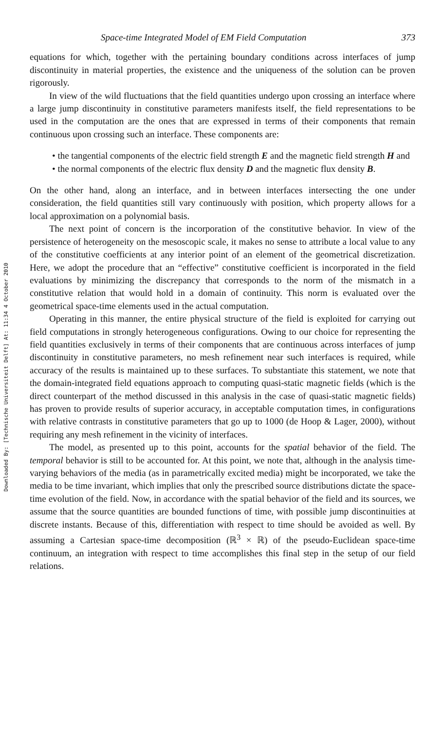Downloaded By: [Technische Universiteit Delft] At: 11:34 4 October 2010
Space-time Integrated Model of EM Field Computation 373
equations for which, together with the pertaining boundary conditions across interfaces of jump discontinuity in material properties, the existence and the uniqueness of the solution can be proven rigorously.
In view of the wild fluctuations that the field quantities undergo upon crossing an interface where a large jump discontinuity in constitutive parameters manifests itself, the field representations to be used in the computation are the ones that are expressed in terms of their components that remain continuous upon crossing such an interface. These components are:
• the tangential components of the electric field strength E and the magnetic field strength H and
• the normal components of the electric flux density D and the magnetic flux density B.
On the other hand, along an interface, and in between interfaces intersecting the one under consideration, the field quantities still vary continuously with position, which property allows for a local approximation on a polynomial basis.
The next point of concern is the incorporation of the constitutive behavior. In view of the persistence of heterogeneity on the mesoscopic scale, it makes no sense to attribute a local value to any of the constitutive coefficients at any interior point of an element of the geometrical discretization. Here, we adopt the procedure that an “effective” constitutive coefficient is incorporated in the field evaluations by minimizing the discrepancy that corresponds to the norm of the mismatch in a constitutive relation that would hold in a domain of continuity. This norm is evaluated over the geometrical space-time elements used in the actual computation.
Operating in this manner, the entire physical structure of the field is exploited for carrying out field computations in strongly heterogeneous configurations. Owing to our choice for representing the field quantities exclusively in terms of their components that are continuous across interfaces of jump discontinuity in constitutive parameters, no mesh refinement near such interfaces is required, while accuracy of the results is maintained up to these surfaces. To substantiate this statement, we note that the domain-integrated field equations approach to computing quasi-static magnetic fields (which is the direct counterpart of the method discussed in this analysis in the case of quasi-static magnetic fields) has proven to provide results of superior accuracy, in acceptable computation times, in configurations with relative contrasts in constitutive parameters that go up to 1000 (de Hoop & Lager, 2000), without requiring any mesh refinement in the vicinity of interfaces.
The model, as presented up to this point, accounts for the spatial behavior of the field. The temporal behavior is still to be accounted for. At this point, we note that, although in the analysis time-varying behaviors of the media (as in parametrically excited media) might be incorporated, we take the media to be time invariant, which implies that only the prescribed source distributions dictate the space-time evolution of the field. Now, in accordance with the spatial behavior of the field and its sources, we assume that the source quantities are bounded functions of time, with possible jump discontinuities at discrete instants. Because of this, differentiation with respect to time should be avoided as well. By assuming a Cartesian space-time decomposition (ℝ<sup>3</sup> × ℝ) of the pseudo-Euclidean space-time continuum, an integration with respect to time accomplishes this final step in the setup of our field relations.